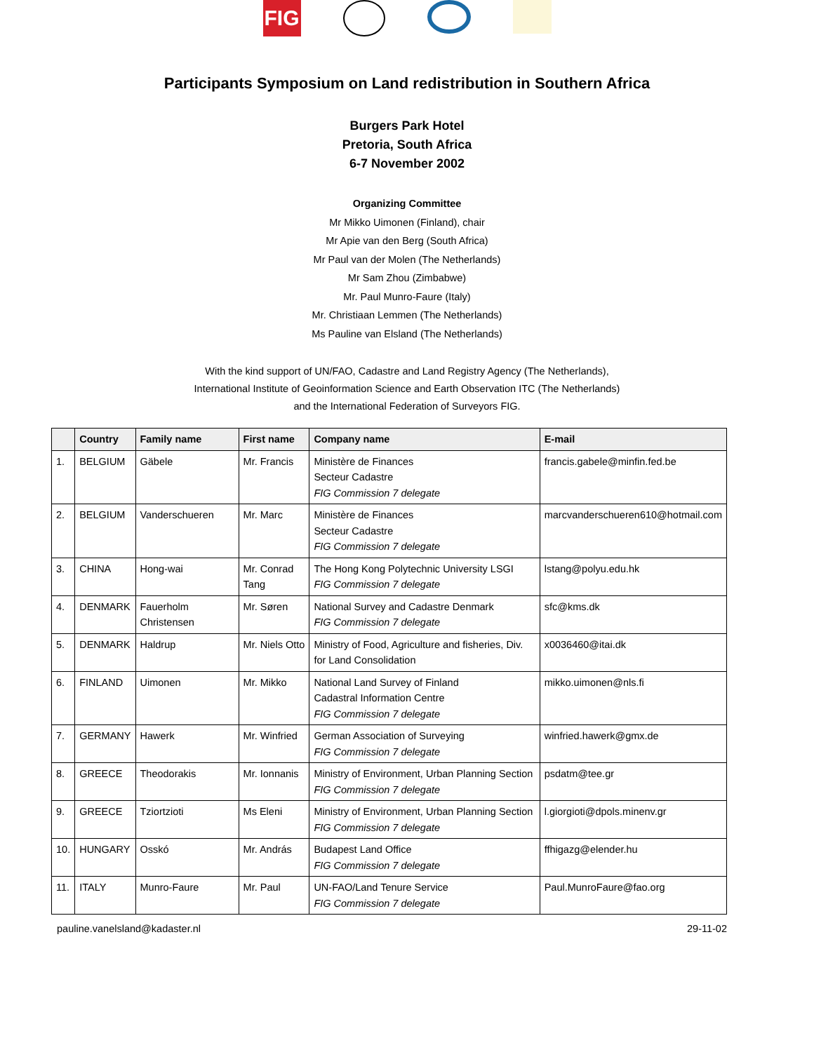FIG
Participants Symposium on Land redistribution in Southern Africa
Burgers Park Hotel
Pretoria, South Africa
6-7 November 2002
Organizing Committee
Mr Mikko Uimonen (Finland), chair
Mr Apie van den Berg (South Africa)
Mr Paul van der Molen (The Netherlands)
Mr Sam Zhou (Zimbabwe)
Mr. Paul Munro-Faure (Italy)
Mr. Christiaan Lemmen (The Netherlands)
Ms Pauline van Elsland (The Netherlands)
With the kind support of UN/FAO, Cadastre and Land Registry Agency (The Netherlands),
International Institute of Geoinformation Science and Earth Observation ITC (The Netherlands)
and the International Federation of Surveyors FIG.
| | Country | Family name | First name | Company name | E-mail |
| --- | --- | --- | --- | --- | --- |
| 1. | BELGIUM | Gäbele | Mr. Francis | Ministère de Finances Secteur Cadastre FIG Commission 7 delegate | francis.gabele@minfin.fed.be |
| 2. | BELGIUM | Vanderschueren | Mr. Marc | Ministère de Finances Secteur Cadastre FIG Commission 7 delegate | marcvanderschueren610@hotmail.com |
| 3. | CHINA | Hong-wai | Mr. Conrad Tang | The Hong Kong Polytechnic University LSGI FIG Commission 7 delegate | lstang@polyu.edu.hk |
| 4. | DENMARK | Fauerholm Christensen | Mr. Søren | National Survey and Cadastre Denmark FIG Commission 7 delegate | sfc@kms.dk |
| 5. | DENMARK | Haldrup | Mr. Niels Otto | Ministry of Food, Agriculture and fisheries, Div. for Land Consolidation | x0036460@itai.dk |
| 6. | FINLAND | Uimonen | Mr. Mikko | National Land Survey of Finland Cadastral Information Centre FIG Commission 7 delegate | mikko.uimonen@nls.fi |
| 7. | GERMANY | Hawerk | Mr. Winfried | German Association of Surveying FIG Commission 7 delegate | winfried.hawerk@gmx.de |
| 8. | GREECE | Theodorakis | Mr. Ionnanis | Ministry of Environment, Urban Planning Section FIG Commission 7 delegate | psdatm@tee.gr |
| 9. | GREECE | Tziortzioti | Ms Eleni | Ministry of Environment, Urban Planning Section FIG Commission 7 delegate | l.giorgioti@dpols.minenv.gr |
| 10. | HUNGARY | Osskó | Mr. András | Budapest Land Office FIG Commission 7 delegate | ffhigazg@elender.hu |
| 11. | ITALY | Munro-Faure | Mr. Paul | UN-FAO/Land Tenure Service FIG Commission 7 delegate | Paul.MunroFaure@fao.org |
pauline.vanelsland@kadaster.nl 29-11-02